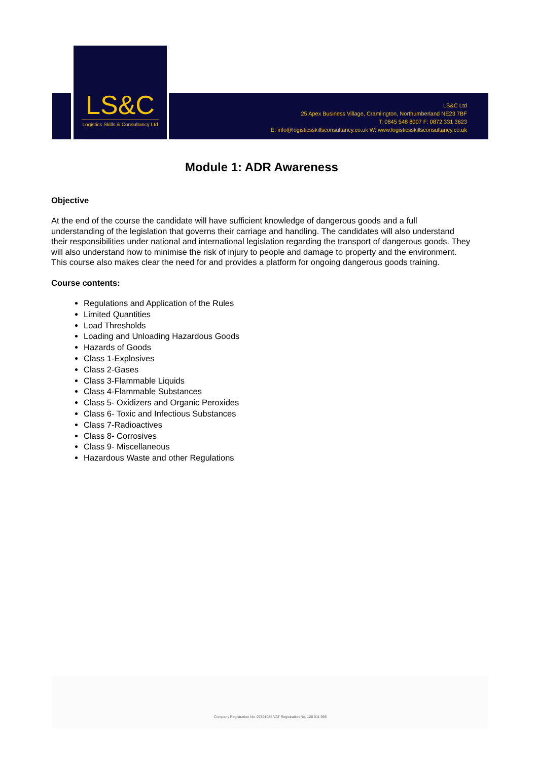LS&C
Logistics Skills & Consultancy Ltd
LS&C Ltd
25 Apex Business Village, Cramlington, Northumberland NE23 7BF
T: 0845 548 8007 F: 0872 331 3623
E: info@logisticsskillsconsultancy.co.uk W: www.logisticsskillsconsultancy.co.uk
Module 1: ADR Awareness
Objective
At the end of the course the candidate will have sufficient knowledge of dangerous goods and a full understanding of the legislation that governs their carriage and handling. The candidates will also understand their responsibilities under national and international legislation regarding the transport of dangerous goods. They will also understand how to minimise the risk of injury to people and damage to property and the environment. This course also makes clear the need for and provides a platform for ongoing dangerous goods training.
Course contents:
Regulations and Application of the Rules
Limited Quantities
Load Thresholds
Loading and Unloading Hazardous Goods
Hazards of Goods
Class 1-Explosives
Class 2-Gases
Class 3-Flammable Liquids
Class 4-Flammable Substances
Class 5- Oxidizers and Organic Peroxides
Class 6- Toxic and Infectious Substances
Class 7-Radioactives
Class 8- Corrosives
Class 9- Miscellaneous
Hazardous Waste and other Regulations
Company Registration No. 07891085 VAT Registration No. 128 011 956